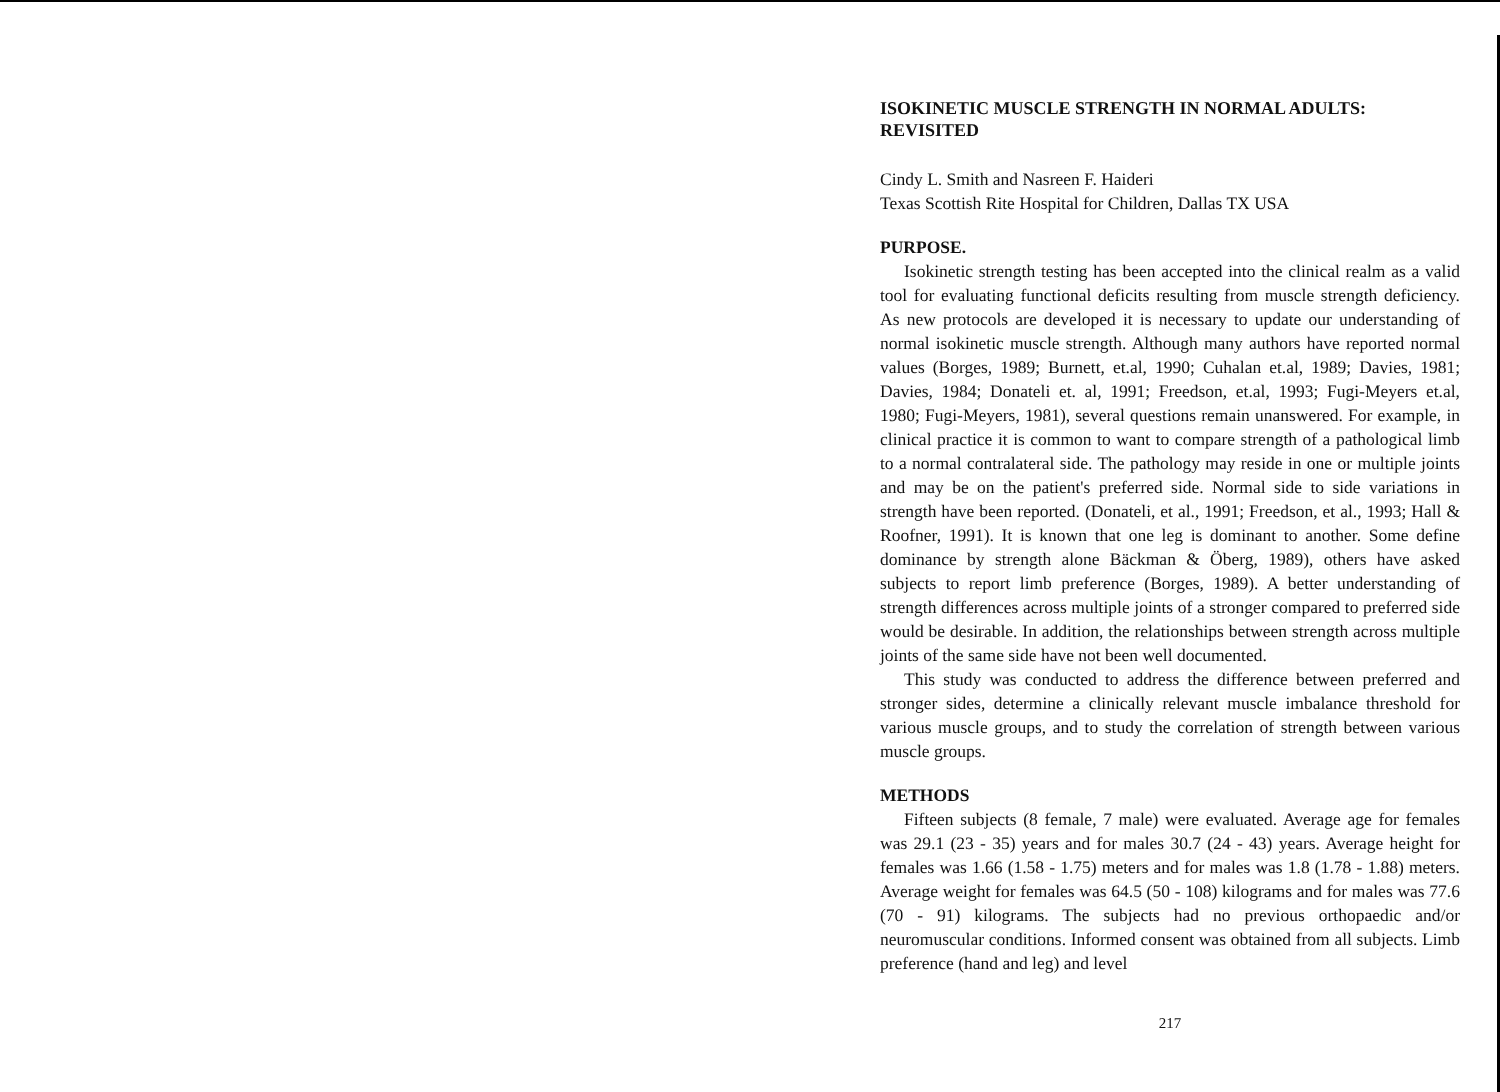ISOKINETIC MUSCLE STRENGTH IN NORMAL ADULTS: REVISITED
Cindy L. Smith and Nasreen F. Haideri
Texas Scottish Rite Hospital for Children, Dallas TX USA
PURPOSE.
Isokinetic strength testing has been accepted into the clinical realm as a valid tool for evaluating functional deficits resulting from muscle strength deficiency. As new protocols are developed it is necessary to update our understanding of normal isokinetic muscle strength. Although many authors have reported normal values (Borges, 1989; Burnett, et.al, 1990; Cuhalan et.al, 1989; Davies, 1981; Davies, 1984; Donateli et. al, 1991; Freedson, et.al, 1993; Fugi-Meyers et.al, 1980; Fugi-Meyers, 1981), several questions remain unanswered. For example, in clinical practice it is common to want to compare strength of a pathological limb to a normal contralateral side. The pathology may reside in one or multiple joints and may be on the patient's preferred side. Normal side to side variations in strength have been reported. (Donateli, et al., 1991; Freedson, et al., 1993; Hall & Roofner, 1991). It is known that one leg is dominant to another. Some define dominance by strength alone Bäckman & Öberg, 1989), others have asked subjects to report limb preference (Borges, 1989). A better understanding of strength differences across multiple joints of a stronger compared to preferred side would be desirable. In addition, the relationships between strength across multiple joints of the same side have not been well documented.
This study was conducted to address the difference between preferred and stronger sides, determine a clinically relevant muscle imbalance threshold for various muscle groups, and to study the correlation of strength between various muscle groups.
METHODS
Fifteen subjects (8 female, 7 male) were evaluated. Average age for females was 29.1 (23 - 35) years and for males 30.7 (24 - 43) years. Average height for females was 1.66 (1.58 - 1.75) meters and for males was 1.8 (1.78 - 1.88) meters. Average weight for females was 64.5 (50 - 108) kilograms and for males was 77.6 (70 - 91) kilograms. The subjects had no previous orthopaedic and/or neuromuscular conditions. Informed consent was obtained from all subjects. Limb preference (hand and leg) and level
217